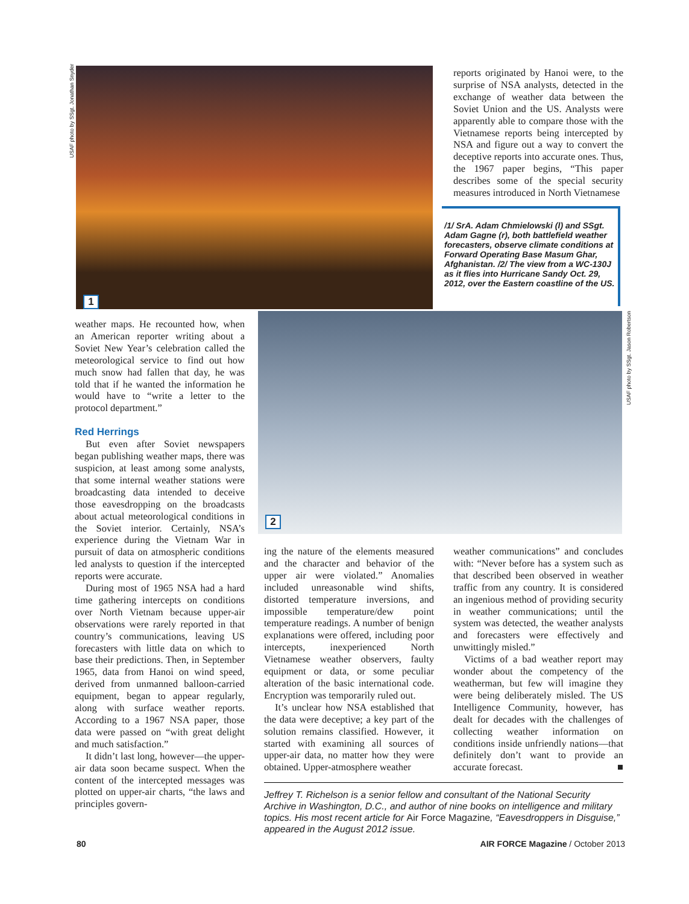USAF photo by SSgt. Jonathan Snyder
1
reports originated by Hanoi were, to the surprise of NSA analysts, detected in the exchange of weather data between the Soviet Union and the US. Analysts were apparently able to compare those with the Vietnamese reports being intercepted by NSA and figure out a way to convert the deceptive reports into accurate ones. Thus, the 1967 paper begins, “This paper describes some of the special security measures introduced in North Vietnamese
/1/ SrA. Adam Chmielowski (l) and SSgt. Adam Gagne (r), both battlefield weather forecasters, observe climate conditions at Forward Operating Base Masum Ghar, Afghanistan. /2/ The view from a WC-130J as it flies into Hurricane Sandy Oct. 29, 2012, over the Eastern coastline of the US.
2
USAF photo by SSgt. Jason Robertson
weather maps. He recounted how, when an American reporter writing about a Soviet New Year’s celebration called the meteorological service to find out how much snow had fallen that day, he was told that if he wanted the information he would have to “write a letter to the protocol department.”
Red Herrings
But even after Soviet newspapers began publishing weather maps, there was suspicion, at least among some analysts, that some internal weather stations were broadcasting data intended to deceive those eavesdropping on the broadcasts about actual meteorological conditions in the Soviet interior. Certainly, NSA’s experience during the Vietnam War in pursuit of data on atmospheric conditions led analysts to question if the intercepted reports were accurate.
During most of 1965 NSA had a hard time gathering intercepts on conditions over North Vietnam because upper-air observations were rarely reported in that country’s communications, leaving US forecasters with little data on which to base their predictions. Then, in September 1965, data from Hanoi on wind speed, derived from unmanned balloon-carried equipment, began to appear regularly, along with surface weather reports. According to a 1967 NSA paper, those data were passed on “with great delight and much satisfaction.”
It didn’t last long, however—the upper-air data soon became suspect. When the content of the intercepted messages was plotted on upper-air charts, “the laws and principles govern-
ing the nature of the elements measured and the character and behavior of the upper air were violated.” Anomalies included unreasonable wind shifts, distorted temperature inversions, and impossible temperature/dew point temperature readings. A number of benign explanations were offered, including poor intercepts, inexperienced North Vietnamese weather observers, faulty equipment or data, or some peculiar alteration of the basic international code. Encryption was temporarily ruled out.
It’s unclear how NSA established that the data were deceptive; a key part of the solution remains classified. However, it started with examining all sources of upper-air data, no matter how they were obtained. Upper-atmosphere weather
weather communications” and concludes with: “Never before has a system such as that described been observed in weather traffic from any country. It is considered an ingenious method of providing security in weather communications; until the system was detected, the weather analysts and forecasters were effectively and unwittingly misled.”
Victims of a bad weather report may wonder about the competency of the weatherman, but few will imagine they were being deliberately misled. The US Intelligence Community, however, has dealt for decades with the challenges of collecting weather information on conditions inside unfriendly nations—that definitely don’t want to provide an accurate forecast. ■
Jeffrey T. Richelson is a senior fellow and consultant of the National Security Archive in Washington, D.C., and author of nine books on intelligence and military topics. His most recent article for Air Force Magazine, “Eavesdroppers in Disguise,” appeared in the August 2012 issue.
80
AIR FORCE Magazine / October 2013